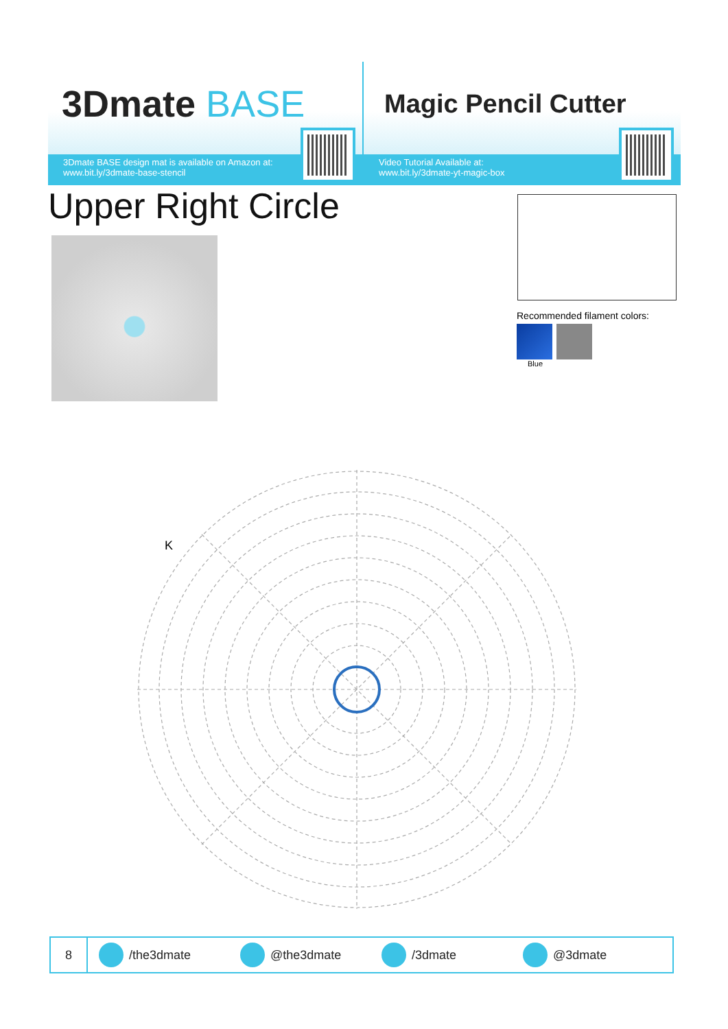3Dmate BASE
3Dmate BASE design mat is available on Amazon at:
www.bit.ly/3dmate-base-stencil
Magic Pencil Cutter
Video Tutorial Available at:
www.bit.ly/3dmate-yt-magic-box
Upper Right Circle
Recommended filament colors:
Blue
K
8
/the3dmate @the3dmate /3dmate @3dmate